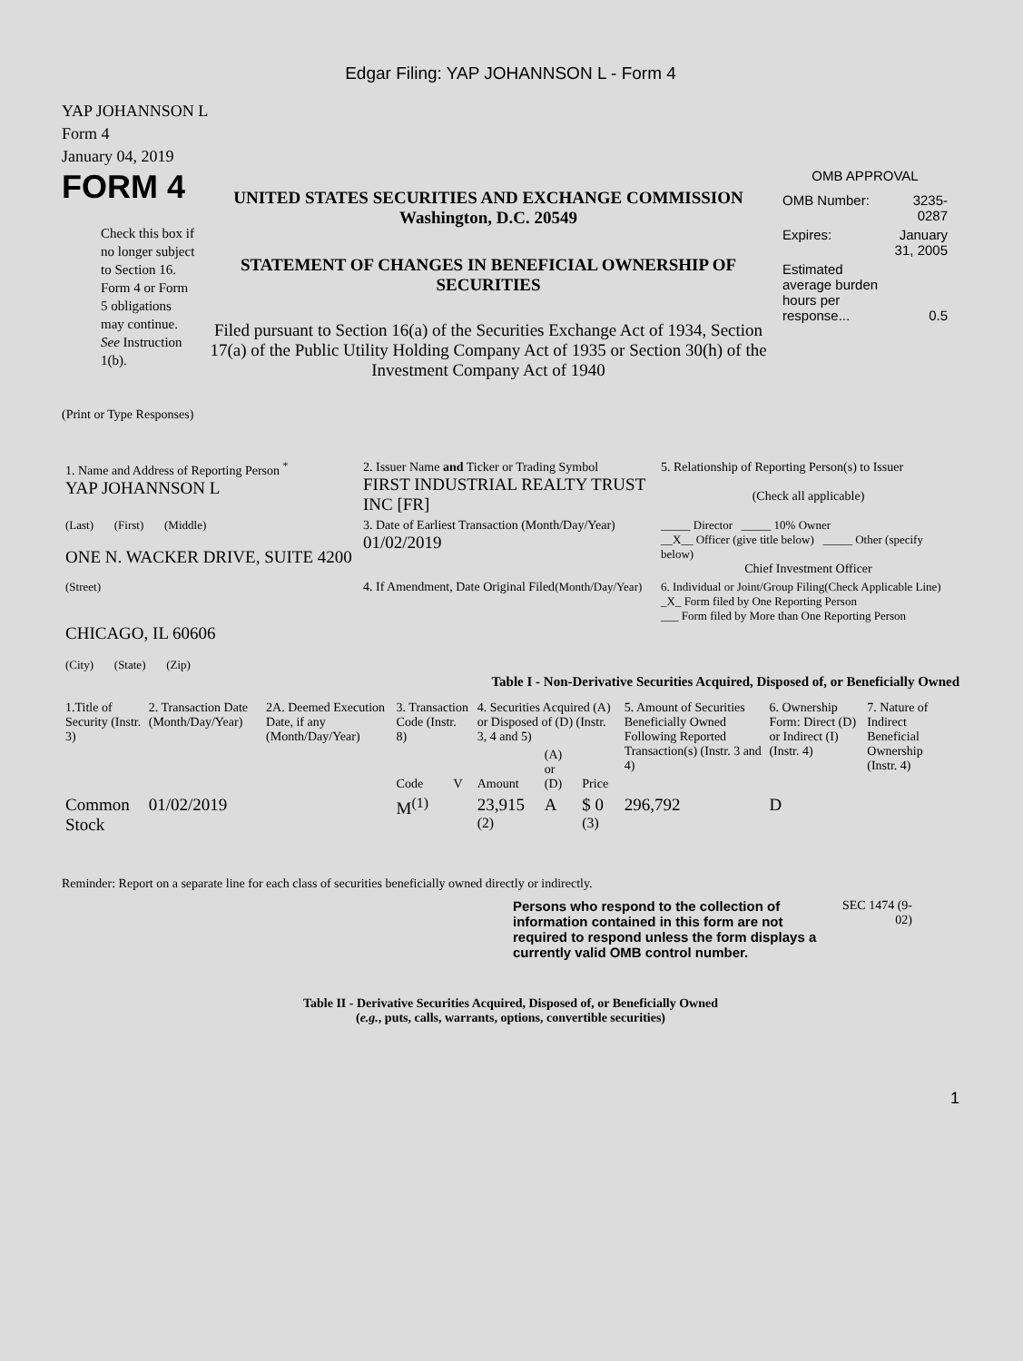Edgar Filing: YAP JOHANNSON L - Form 4
YAP JOHANNSON L
Form 4
January 04, 2019
FORM 4
Check this box if no longer subject to Section 16. Form 4 or Form 5 obligations may continue. See Instruction 1(b).
UNITED STATES SECURITIES AND EXCHANGE COMMISSION
Washington, D.C. 20549
STATEMENT OF CHANGES IN BENEFICIAL OWNERSHIP OF SECURITIES
Filed pursuant to Section 16(a) of the Securities Exchange Act of 1934, Section 17(a) of the Public Utility Holding Company Act of 1935 or Section 30(h) of the Investment Company Act of 1940
OMB APPROVAL
| OMB Number: | 3235-0287 |
| Expires: | January 31, 2005 |
| Estimated average burden hours per response... | 0.5 |
(Print or Type Responses)
| 1. Name and Address of Reporting Person <sup>*</sup> YAP JOHANNSON L | 2. Issuer Name and Ticker or Trading Symbol FIRST INDUSTRIAL REALTY TRUST INC [FR] | 5. Relationship of Reporting Person(s) to Issuer (Check all applicable) |
| (Last) (First) (Middle) ONE N. WACKER DRIVE, SUITE 4200 | 3. Date of Earliest Transaction (Month/Day/Year) 01/02/2019 | _____ Director _____ 10% Owner __X__ Officer (give title below) _____ Other (specify below) Chief Investment Officer |
| (Street) CHICAGO, IL 60606 (City) (State) (Zip) | 4. If Amendment, Date Original Filed (Month/Day/Year) | 6. Individual or Joint/Group Filing(Check Applicable Line) _X_ Form filed by One Reporting Person ___ Form filed by More than One Reporting Person |
Table I - Non-Derivative Securities Acquired, Disposed of, or Beneficially Owned
| 1.Title of Security (Instr. 3) | 2. Transaction Date (Month/Day/Year) | 2A. Deemed Execution Date, if any (Month/Day/Year) | 3. Transaction Code (Instr. 8) | | 4. Securities Acquired (A) or Disposed of (D) (Instr. 3, 4 and 5) | | | 5. Amount of Securities Beneficially Owned Following Reported Transaction(s) (Instr. 3 and 4) | 6. Ownership Form: Direct (D) or Indirect (I) (Instr. 4) | 7. Nature of Indirect Beneficial Ownership (Instr. 4) |
| --- | --- | --- | --- | --- | --- | --- | --- | --- | --- | --- |
| | | | Code | V | Amount | (A) or (D) | Price | | | |
| Common Stock | 01/02/2019 | | M<sup>(1)</sup> | | 23,915 <sup>(2)</sup> | A | $ 0 <sup>(3)</sup> | 296,792 | D | |
Reminder: Report on a separate line for each class of securities beneficially owned directly or indirectly.
Persons who respond to the collection of information contained in this form are not required to respond unless the form displays a currently valid OMB control number.
SEC 1474 (9-02)
Table II - Derivative Securities Acquired, Disposed of, or Beneficially Owned
(e.g., puts, calls, warrants, options, convertible securities)
1